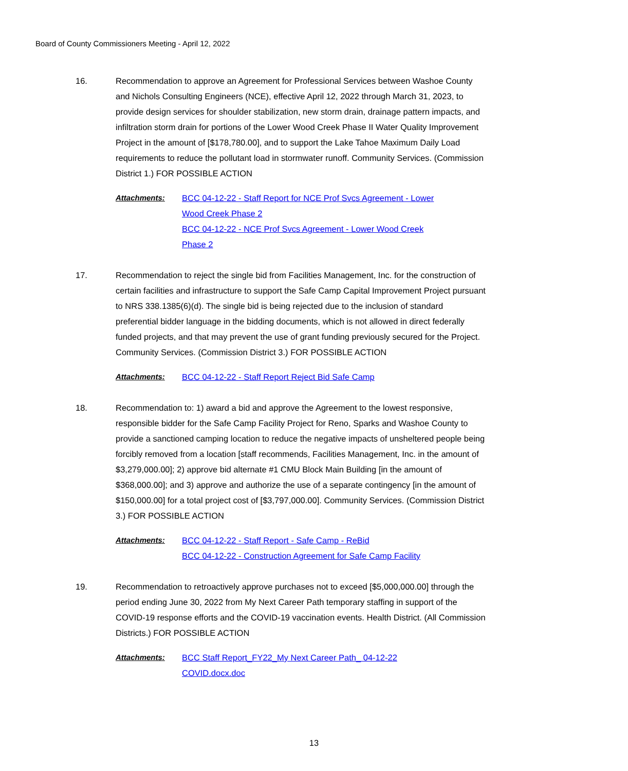Board of County Commissioners Meeting - April 12, 2022
16. Recommendation to approve an Agreement for Professional Services between Washoe County and Nichols Consulting Engineers (NCE), effective April 12, 2022 through March 31, 2023, to provide design services for shoulder stabilization, new storm drain, drainage pattern impacts, and infiltration storm drain for portions of the Lower Wood Creek Phase II Water Quality Improvement Project in the amount of [$178,780.00], and to support the Lake Tahoe Maximum Daily Load requirements to reduce the pollutant load in stormwater runoff. Community Services. (Commission District 1.) FOR POSSIBLE ACTION
Attachments: BCC 04-12-22 - Staff Report for NCE Prof Svcs Agreement - Lower
Wood Creek Phase 2
BCC 04-12-22 - NCE Prof Svcs Agreement - Lower Wood Creek
Phase 2
17. Recommendation to reject the single bid from Facilities Management, Inc. for the construction of certain facilities and infrastructure to support the Safe Camp Capital Improvement Project pursuant to NRS 338.1385(6)(d). The single bid is being rejected due to the inclusion of standard preferential bidder language in the bidding documents, which is not allowed in direct federally funded projects, and that may prevent the use of grant funding previously secured for the Project. Community Services. (Commission District 3.) FOR POSSIBLE ACTION
Attachments: BCC 04-12-22 - Staff Report Reject Bid Safe Camp
18. Recommendation to: 1) award a bid and approve the Agreement to the lowest responsive, responsible bidder for the Safe Camp Facility Project for Reno, Sparks and Washoe County to provide a sanctioned camping location to reduce the negative impacts of unsheltered people being forcibly removed from a location [staff recommends, Facilities Management, Inc. in the amount of $3,279,000.00]; 2) approve bid alternate #1 CMU Block Main Building [in the amount of $368,000.00]; and 3) approve and authorize the use of a separate contingency [in the amount of $150,000.00] for a total project cost of [$3,797,000.00]. Community Services. (Commission District 3.) FOR POSSIBLE ACTION
Attachments: BCC 04-12-22 - Staff Report - Safe Camp - ReBid
BCC 04-12-22 - Construction Agreement for Safe Camp Facility
19. Recommendation to retroactively approve purchases not to exceed [$5,000,000.00] through the period ending June 30, 2022 from My Next Career Path temporary staffing in support of the COVID-19 response efforts and the COVID-19 vaccination events. Health District. (All Commission Districts.) FOR POSSIBLE ACTION
Attachments: BCC Staff Report_FY22_My Next Career Path_ 04-12-22
COVID.docx.doc
13